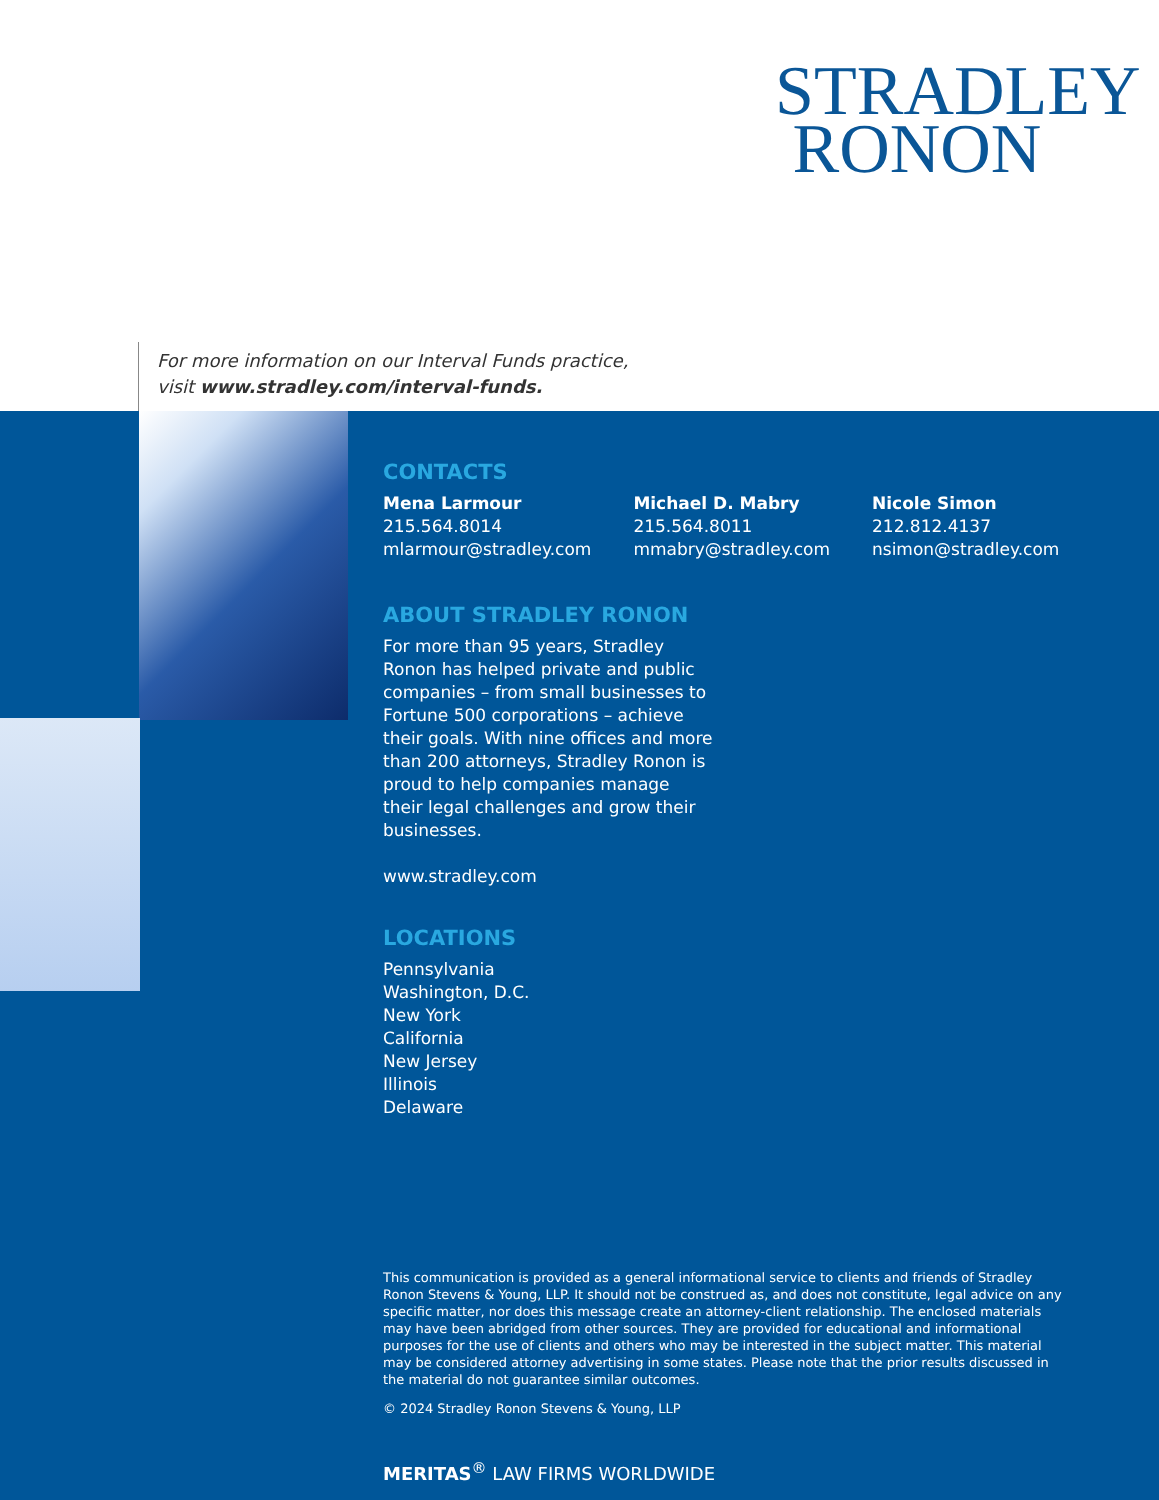STRADLEY
RONON
For more information on our Interval Funds practice,
visit www.stradley.com/interval-funds.
CONTACTS
Mena Larmour
215.564.8014
mlarmour@stradley.com
Michael D. Mabry
215.564.8011
mmabry@stradley.com
Nicole Simon
212.812.4137
nsimon@stradley.com
ABOUT STRADLEY RONON
For more than 95 years, Stradley Ronon has helped private and public companies – from small businesses to Fortune 500 corporations – achieve their goals. With nine offices and more than 200 attorneys, Stradley Ronon is proud to help companies manage their legal challenges and grow their businesses.
www.stradley.com
LOCATIONS
Pennsylvania
Washington, D.C.
New York
California
New Jersey
Illinois
Delaware
This communication is provided as a general informational service to clients and friends of Stradley Ronon Stevens & Young, LLP. It should not be construed as, and does not constitute, legal advice on any specific matter, nor does this message create an attorney-client relationship. The enclosed materials may have been abridged from other sources. They are provided for educational and informational purposes for the use of clients and others who may be interested in the subject matter. This material may be considered attorney advertising in some states. Please note that the prior results discussed in the material do not guarantee similar outcomes.
© 2024 Stradley Ronon Stevens & Young, LLP
MERITAS<sup>®</sup> LAW FIRMS WORLDWIDE